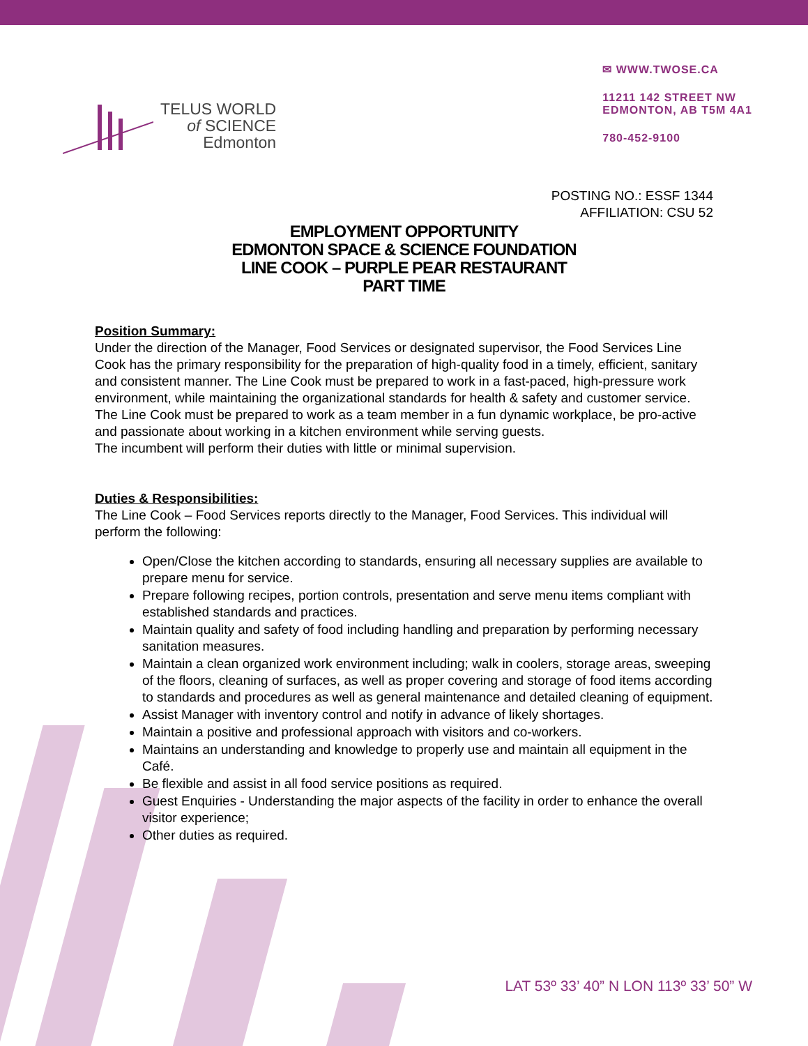TELUS WORLD
of SCIENCE
Edmonton
✉ WWW.TWOSE.CA
11211 142 STREET NW
EDMONTON, AB T5M 4A1
780-452-9100
POSTING NO.: ESSF 1344
AFFILIATION: CSU 52
EMPLOYMENT OPPORTUNITY
EDMONTON SPACE & SCIENCE FOUNDATION
LINE COOK – PURPLE PEAR RESTAURANT
PART TIME
Position Summary:
Under the direction of the Manager, Food Services or designated supervisor, the Food Services Line Cook has the primary responsibility for the preparation of high-quality food in a timely, efficient, sanitary and consistent manner. The Line Cook must be prepared to work in a fast-paced, high-pressure work environment, while maintaining the organizational standards for health & safety and customer service. The Line Cook must be prepared to work as a team member in a fun dynamic workplace, be pro-active and passionate about working in a kitchen environment while serving guests.
The incumbent will perform their duties with little or minimal supervision.
Duties & Responsibilities:
The Line Cook – Food Services reports directly to the Manager, Food Services. This individual will perform the following:
Open/Close the kitchen according to standards, ensuring all necessary supplies are available to prepare menu for service.
Prepare following recipes, portion controls, presentation and serve menu items compliant with established standards and practices.
Maintain quality and safety of food including handling and preparation by performing necessary sanitation measures.
Maintain a clean organized work environment including; walk in coolers, storage areas, sweeping of the floors, cleaning of surfaces, as well as proper covering and storage of food items according to standards and procedures as well as general maintenance and detailed cleaning of equipment.
Assist Manager with inventory control and notify in advance of likely shortages.
Maintain a positive and professional approach with visitors and co-workers.
Maintains an understanding and knowledge to properly use and maintain all equipment in the Café.
Be flexible and assist in all food service positions as required.
Guest Enquiries - Understanding the major aspects of the facility in order to enhance the overall visitor experience;
Other duties as required.
LAT 53º 33’ 40” N LON 113º 33’ 50” W